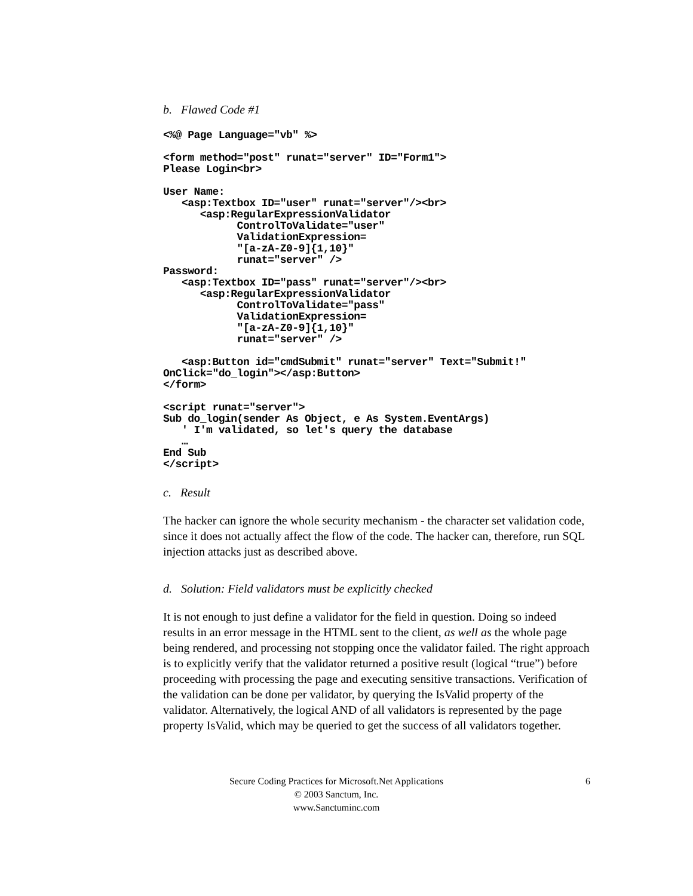b. Flawed Code #1
<%@ Page Language="vb" %>

<form method="post" runat="server" ID="Form1">
Please Login<br>

User Name:
   <asp:Textbox ID="user" runat="server"/><br>
      <asp:RegularExpressionValidator
            ControlToValidate="user"
            ValidationExpression=
            "[a-zA-Z0-9]{1,10}"
            runat="server" />
Password:
   <asp:Textbox ID="pass" runat="server"/><br>
      <asp:RegularExpressionValidator
            ControlToValidate="pass"
            ValidationExpression=
            "[a-zA-Z0-9]{1,10}"
            runat="server" />

   <asp:Button id="cmdSubmit" runat="server" Text="Submit!"
OnClick="do_login"></asp:Button>
</form>

<script runat="server">
Sub do_login(sender As Object, e As System.EventArgs)
   ' I'm validated, so let's query the database
   …
End Sub
</script>
c. Result
The hacker can ignore the whole security mechanism - the character set validation code, since it does not actually affect the flow of the code. The hacker can, therefore, run SQL injection attacks just as described above.
d. Solution: Field validators must be explicitly checked
It is not enough to just define a validator for the field in question. Doing so indeed results in an error message in the HTML sent to the client, as well as the whole page being rendered, and processing not stopping once the validator failed. The right approach is to explicitly verify that the validator returned a positive result (logical “true”) before proceeding with processing the page and executing sensitive transactions. Verification of the validation can be done per validator, by querying the IsValid property of the validator. Alternatively, the logical AND of all validators is represented by the page property IsValid, which may be queried to get the success of all validators together.
Secure Coding Practices for Microsoft.Net Applications 6
© 2003 Sanctum, Inc.
www.Sanctuminc.com